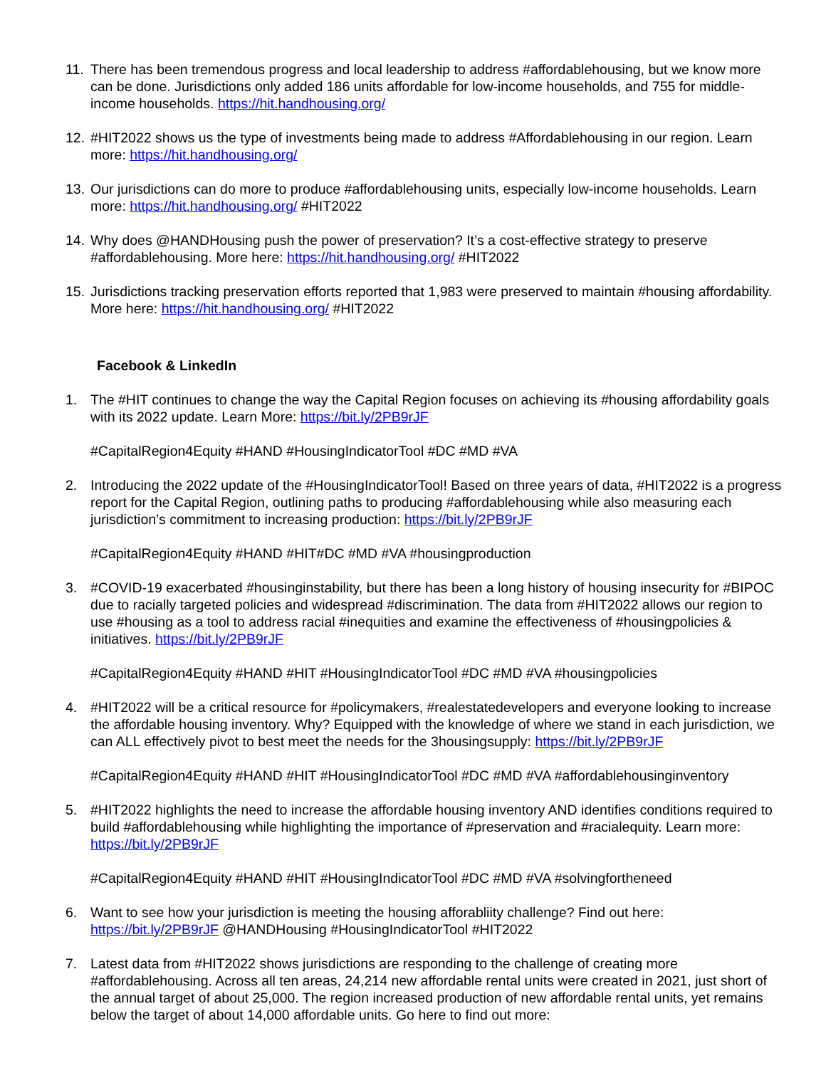11. There has been tremendous progress and local leadership to address #affordablehousing, but we know more can be done. Jurisdictions only added 186 units affordable for low-income households, and 755 for middle-income households. https://hit.handhousing.org/
12. #HIT2022 shows us the type of investments being made to address #Affordablehousing in our region. Learn more: https://hit.handhousing.org/
13. Our jurisdictions can do more to produce #affordablehousing units, especially low-income households. Learn more: https://hit.handhousing.org/ #HIT2022
14. Why does @HANDHousing push the power of preservation? It’s a cost-effective strategy to preserve #affordablehousing. More here: https://hit.handhousing.org/ #HIT2022
15. Jurisdictions tracking preservation efforts reported that 1,983 were preserved to maintain #housing affordability. More here: https://hit.handhousing.org/ #HIT2022
Facebook & LinkedIn
1. The #HIT continues to change the way the Capital Region focuses on achieving its #housing affordability goals with its 2022 update. Learn More: https://bit.ly/2PB9rJF
#CapitalRegion4Equity #HAND #HousingIndicatorTool #DC #MD #VA
2. Introducing the 2022 update of the #HousingIndicatorTool! Based on three years of data, #HIT2022 is a progress report for the Capital Region, outlining paths to producing #affordablehousing while also measuring each jurisdiction’s commitment to increasing production: https://bit.ly/2PB9rJF
#CapitalRegion4Equity #HAND #HIT#DC #MD #VA #housingproduction
3. #COVID-19 exacerbated #housinginstability, but there has been a long history of housing insecurity for #BIPOC due to racially targeted policies and widespread #discrimination. The data from #HIT2022 allows our region to use #housing as a tool to address racial #inequities and examine the effectiveness of #housingpolicies & initiatives. https://bit.ly/2PB9rJF
#CapitalRegion4Equity #HAND #HIT #HousingIndicatorTool #DC #MD #VA #housingpolicies
4. #HIT2022 will be a critical resource for #policymakers, #realestatedevelopers and everyone looking to increase the affordable housing inventory. Why? Equipped with the knowledge of where we stand in each jurisdiction, we can ALL effectively pivot to best meet the needs for the 3housingsupply: https://bit.ly/2PB9rJF
#CapitalRegion4Equity #HAND #HIT #HousingIndicatorTool #DC #MD #VA #affordablehousinginventory
5. #HIT2022 highlights the need to increase the affordable housing inventory AND identifies conditions required to build #affordablehousing while highlighting the importance of #preservation and #racialequity. Learn more: https://bit.ly/2PB9rJF
#CapitalRegion4Equity #HAND #HIT #HousingIndicatorTool #DC #MD #VA #solvingfortheneed
6. Want to see how your jurisdiction is meeting the housing afforabliity challenge? Find out here: https://bit.ly/2PB9rJF @HANDHousing #HousingIndicatorTool #HIT2022
7. Latest data from #HIT2022 shows jurisdictions are responding to the challenge of creating more #affordablehousing. Across all ten areas, 24,214 new affordable rental units were created in 2021, just short of the annual target of about 25,000. The region increased production of new affordable rental units, yet remains below the target of about 14,000 affordable units. Go here to find out more: